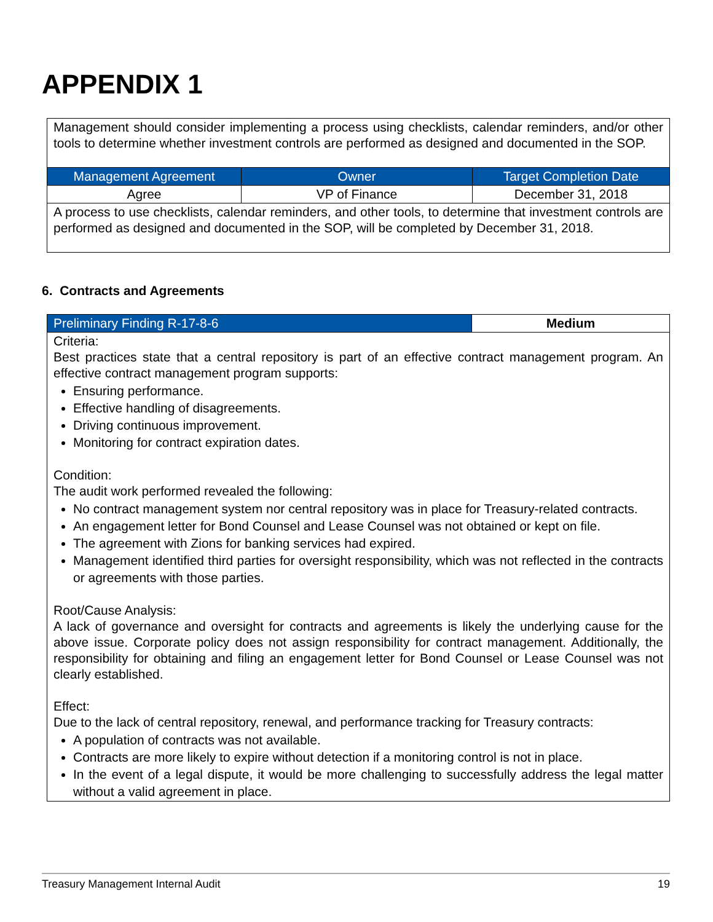APPENDIX 1
| Management should consider implementing a process using checklists, calendar reminders, and/or other tools to determine whether investment controls are performed as designed and documented in the SOP. | | |
| Management Agreement | Owner | Target Completion Date |
| Agree | VP of Finance | December 31, 2018 |
| A process to use checklists, calendar reminders, and other tools, to determine that investment controls are performed as designed and documented in the SOP, will be completed by December 31, 2018. | | |
6. Contracts and Agreements
| Preliminary Finding R-17-8-6 | Medium |
| Criteria: Best practices state that a central repository is part of an effective contract management program. An effective contract management program supports: Ensuring performance. Effective handling of disagreements. Driving continuous improvement. Monitoring for contract expiration dates. Condition: The audit work performed revealed the following: No contract management system nor central repository was in place for Treasury-related contracts. An engagement letter for Bond Counsel and Lease Counsel was not obtained or kept on file. The agreement with Zions for banking services had expired. Management identified third parties for oversight responsibility, which was not reflected in the contracts or agreements with those parties. Root/Cause Analysis: A lack of governance and oversight for contracts and agreements is likely the underlying cause for the above issue. Corporate policy does not assign responsibility for contract management. Additionally, the responsibility for obtaining and filing an engagement letter for Bond Counsel or Lease Counsel was not clearly established. Effect: Due to the lack of central repository, renewal, and performance tracking for Treasury contracts: A population of contracts was not available. Contracts are more likely to expire without detection if a monitoring control is not in place. In the event of a legal dispute, it would be more challenging to successfully address the legal matter without a valid agreement in place. | |
Treasury Management Internal Audit 19